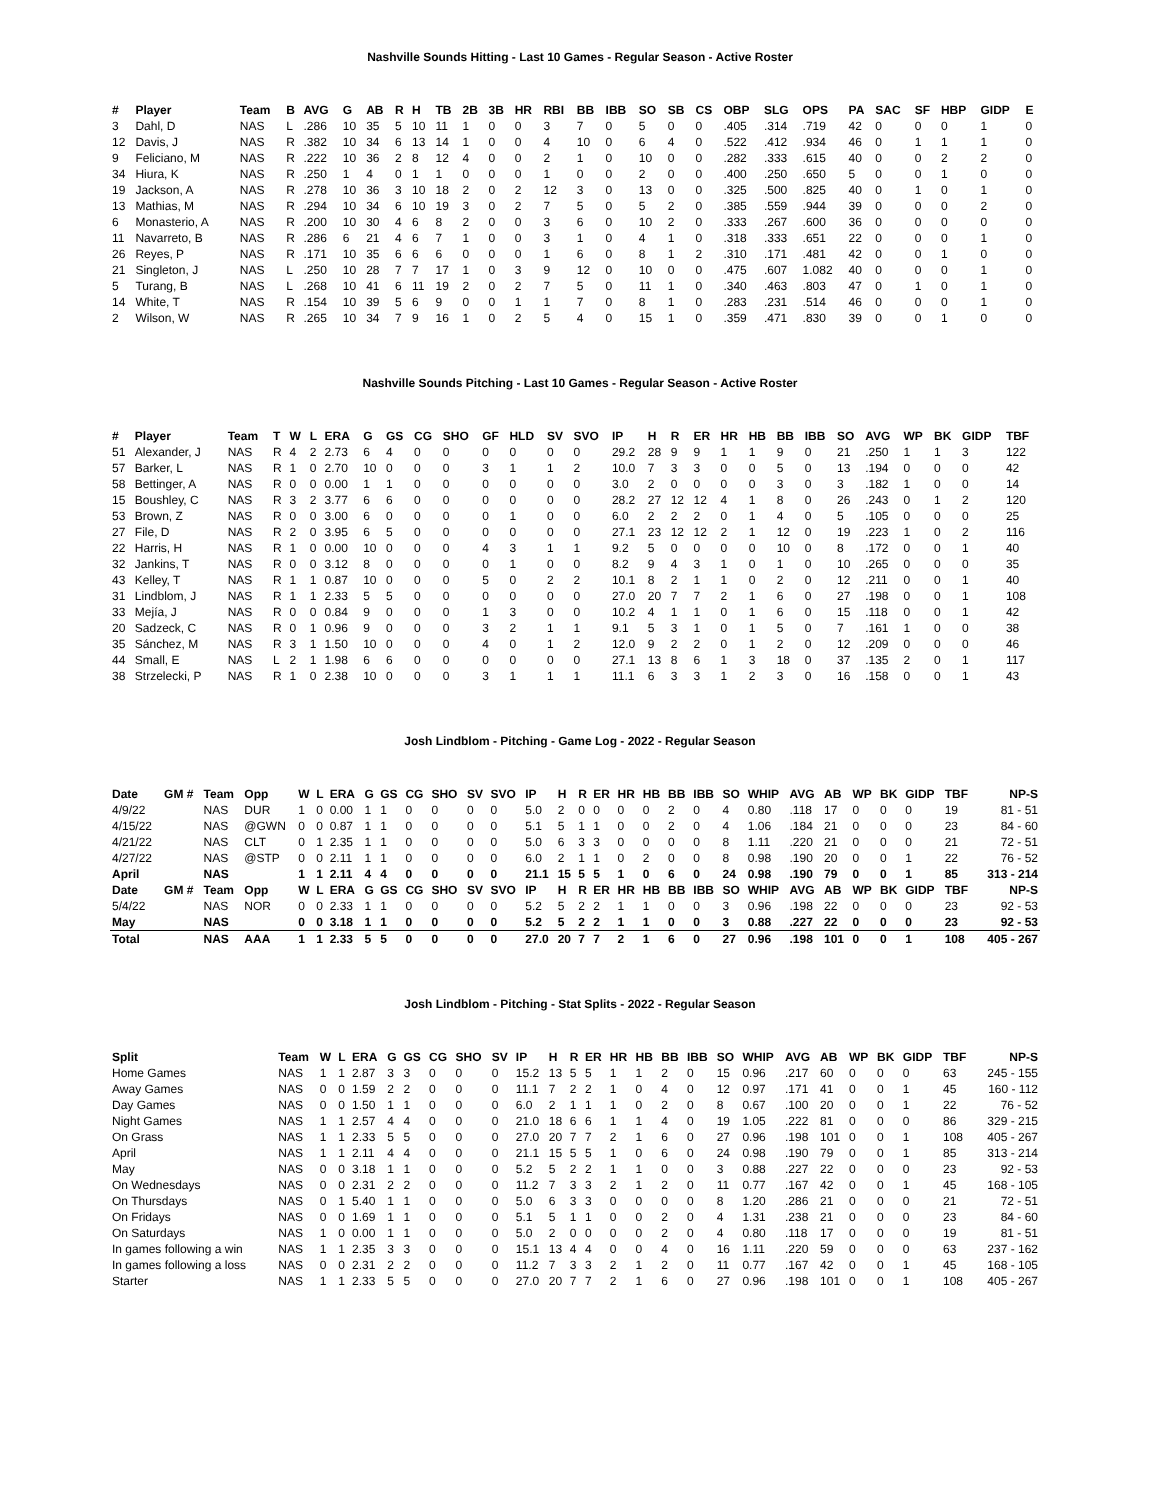Nashville Sounds Hitting - Last 10 Games - Regular Season - Active Roster
| # | Player | Team | B | AVG | G | AB | R | H | TB | 2B | 3B | HR | RBI | BB | IBB | SO | SB | CS | OBP | SLG | OPS | PA | SAC | SF | HBP | GIDP | E |
| --- | --- | --- | --- | --- | --- | --- | --- | --- | --- | --- | --- | --- | --- | --- | --- | --- | --- | --- | --- | --- | --- | --- | --- | --- | --- | --- | --- |
| 3 | Dahl, D | NAS | L | .286 | 10 | 35 | 5 | 10 | 11 | 1 | 0 | 0 | 3 | 7 | 0 | 5 | 0 | 0 | .405 | .314 | .719 | 42 | 0 | 0 | 0 | 1 | 0 |
| 12 | Davis, J | NAS | R | .382 | 10 | 34 | 6 | 13 | 14 | 1 | 0 | 0 | 4 | 10 | 0 | 6 | 4 | 0 | .522 | .412 | .934 | 46 | 0 | 1 | 1 | 1 | 0 |
| 9 | Feliciano, M | NAS | R | .222 | 10 | 36 | 2 | 8 | 12 | 4 | 0 | 0 | 2 | 1 | 0 | 10 | 0 | 0 | .282 | .333 | .615 | 40 | 0 | 0 | 2 | 2 | 0 |
| 34 | Hiura, K | NAS | R | .250 | 1 | 4 | 0 | 1 | 1 | 0 | 0 | 0 | 1 | 0 | 0 | 2 | 0 | 0 | .400 | .250 | .650 | 5 | 0 | 0 | 1 | 0 | 0 |
| 19 | Jackson, A | NAS | R | .278 | 10 | 36 | 3 | 10 | 18 | 2 | 0 | 2 | 12 | 3 | 0 | 13 | 0 | 0 | .325 | .500 | .825 | 40 | 0 | 1 | 0 | 1 | 0 |
| 13 | Mathias, M | NAS | R | .294 | 10 | 34 | 6 | 10 | 19 | 3 | 0 | 2 | 7 | 5 | 0 | 5 | 2 | 0 | .385 | .559 | .944 | 39 | 0 | 0 | 0 | 2 | 0 |
| 6 | Monasterio, A | NAS | R | .200 | 10 | 30 | 4 | 6 | 8 | 2 | 0 | 0 | 3 | 6 | 0 | 10 | 2 | 0 | .333 | .267 | .600 | 36 | 0 | 0 | 0 | 0 | 0 |
| 11 | Navarreto, B | NAS | R | .286 | 6 | 21 | 4 | 6 | 7 | 1 | 0 | 0 | 3 | 1 | 0 | 4 | 1 | 0 | .318 | .333 | .651 | 22 | 0 | 0 | 0 | 1 | 0 |
| 26 | Reyes, P | NAS | R | .171 | 10 | 35 | 6 | 6 | 6 | 0 | 0 | 0 | 1 | 6 | 0 | 8 | 1 | 2 | .310 | .171 | .481 | 42 | 0 | 0 | 1 | 0 | 0 |
| 21 | Singleton, J | NAS | L | .250 | 10 | 28 | 7 | 7 | 17 | 1 | 0 | 3 | 9 | 12 | 0 | 10 | 0 | 0 | .475 | .607 | 1.082 | 40 | 0 | 0 | 0 | 1 | 0 |
| 5 | Turang, B | NAS | L | .268 | 10 | 41 | 6 | 11 | 19 | 2 | 0 | 2 | 7 | 5 | 0 | 11 | 1 | 0 | .340 | .463 | .803 | 47 | 0 | 1 | 0 | 1 | 0 |
| 14 | White, T | NAS | R | .154 | 10 | 39 | 5 | 6 | 9 | 0 | 0 | 1 | 1 | 7 | 0 | 8 | 1 | 0 | .283 | .231 | .514 | 46 | 0 | 0 | 0 | 1 | 0 |
| 2 | Wilson, W | NAS | R | .265 | 10 | 34 | 7 | 9 | 16 | 1 | 0 | 2 | 5 | 4 | 0 | 15 | 1 | 0 | .359 | .471 | .830 | 39 | 0 | 0 | 1 | 0 | 0 |
Nashville Sounds Pitching - Last 10 Games - Regular Season - Active Roster
| # | Player | Team | T | W | L | ERA | G | GS | CG | SHO | GF | HLD | SV | SVO | IP | H | R | ER | HR | HB | BB | IBB | SO | AVG | WP | BK | GIDP | TBF |
| --- | --- | --- | --- | --- | --- | --- | --- | --- | --- | --- | --- | --- | --- | --- | --- | --- | --- | --- | --- | --- | --- | --- | --- | --- | --- | --- | --- | --- |
| 51 | Alexander, J | NAS | R | 4 | 2 | 2.73 | 6 | 4 | 0 | 0 | 0 | 0 | 0 | 0 | 29.2 | 28 | 9 | 9 | 1 | 1 | 9 | 0 | 21 | .250 | 1 | 1 | 3 | 122 |
| 57 | Barker, L | NAS | R | 1 | 0 | 2.70 | 10 | 0 | 0 | 0 | 3 | 1 | 1 | 2 | 10.0 | 7 | 3 | 3 | 0 | 0 | 5 | 0 | 13 | .194 | 0 | 0 | 0 | 42 |
| 58 | Bettinger, A | NAS | R | 0 | 0 | 0.00 | 1 | 1 | 0 | 0 | 0 | 0 | 0 | 0 | 3.0 | 2 | 0 | 0 | 0 | 0 | 3 | 0 | 3 | .182 | 1 | 0 | 0 | 14 |
| 15 | Boushley, C | NAS | R | 3 | 2 | 3.77 | 6 | 6 | 0 | 0 | 0 | 0 | 0 | 0 | 28.2 | 27 | 12 | 12 | 4 | 1 | 8 | 0 | 26 | .243 | 0 | 1 | 2 | 120 |
| 53 | Brown, Z | NAS | R | 0 | 0 | 3.00 | 6 | 0 | 0 | 0 | 0 | 1 | 0 | 0 | 6.0 | 2 | 2 | 2 | 0 | 1 | 4 | 0 | 5 | .105 | 0 | 0 | 0 | 25 |
| 27 | File, D | NAS | R | 2 | 0 | 3.95 | 6 | 5 | 0 | 0 | 0 | 0 | 0 | 0 | 27.1 | 23 | 12 | 12 | 2 | 1 | 12 | 0 | 19 | .223 | 1 | 0 | 2 | 116 |
| 22 | Harris, H | NAS | R | 1 | 0 | 0.00 | 10 | 0 | 0 | 0 | 4 | 3 | 1 | 1 | 9.2 | 5 | 0 | 0 | 0 | 0 | 10 | 0 | 8 | .172 | 0 | 0 | 1 | 40 |
| 32 | Jankins, T | NAS | R | 0 | 0 | 3.12 | 8 | 0 | 0 | 0 | 0 | 1 | 0 | 0 | 8.2 | 9 | 4 | 3 | 1 | 0 | 1 | 0 | 10 | .265 | 0 | 0 | 0 | 35 |
| 43 | Kelley, T | NAS | R | 1 | 1 | 0.87 | 10 | 0 | 0 | 0 | 5 | 0 | 2 | 2 | 10.1 | 8 | 2 | 1 | 1 | 0 | 2 | 0 | 12 | .211 | 0 | 0 | 1 | 40 |
| 31 | Lindblom, J | NAS | R | 1 | 1 | 2.33 | 5 | 5 | 0 | 0 | 0 | 0 | 0 | 0 | 27.0 | 20 | 7 | 7 | 2 | 1 | 6 | 0 | 27 | .198 | 0 | 0 | 1 | 108 |
| 33 | Mejía, J | NAS | R | 0 | 0 | 0.84 | 9 | 0 | 0 | 0 | 1 | 3 | 0 | 0 | 10.2 | 4 | 1 | 1 | 0 | 1 | 6 | 0 | 15 | .118 | 0 | 0 | 1 | 42 |
| 20 | Sadzeck, C | NAS | R | 0 | 1 | 0.96 | 9 | 0 | 0 | 0 | 3 | 2 | 1 | 1 | 9.1 | 5 | 3 | 1 | 0 | 1 | 5 | 0 | 7 | .161 | 1 | 0 | 0 | 38 |
| 35 | Sánchez, M | NAS | R | 3 | 1 | 1.50 | 10 | 0 | 0 | 0 | 4 | 0 | 1 | 2 | 12.0 | 9 | 2 | 2 | 0 | 1 | 2 | 0 | 12 | .209 | 0 | 0 | 0 | 46 |
| 44 | Small, E | NAS | L | 2 | 1 | 1.98 | 6 | 6 | 0 | 0 | 0 | 0 | 0 | 0 | 27.1 | 13 | 8 | 6 | 1 | 3 | 18 | 0 | 37 | .135 | 2 | 0 | 1 | 117 |
| 38 | Strzelecki, P | NAS | R | 1 | 0 | 2.38 | 10 | 0 | 0 | 0 | 3 | 1 | 1 | 1 | 11.1 | 6 | 3 | 3 | 1 | 2 | 3 | 0 | 16 | .158 | 0 | 0 | 1 | 43 |
Josh Lindblom - Pitching - Game Log - 2022 - Regular Season
| Date | GM # | Team | Opp | W | L | ERA | G | GS | CG | SHO | SV | SVO | IP | H | R | ER | HR | HB | BB | IBB | SO | WHIP | AVG | AB | WP | BK | GIDP | TBF | NP-S |
| --- | --- | --- | --- | --- | --- | --- | --- | --- | --- | --- | --- | --- | --- | --- | --- | --- | --- | --- | --- | --- | --- | --- | --- | --- | --- | --- | --- | --- | --- |
| 4/9/22 | | NAS | DUR | 1 | 0 | 0.00 | 1 | 1 | 0 | 0 | 0 | 0 | 5.0 | 2 | 0 | 0 | 0 | 0 | 2 | 0 | 4 | 0.80 | .118 | 17 | 0 | 0 | 0 | 19 | 81 - 51 |
| 4/15/22 | | NAS | @GWN | 0 | 0 | 0.87 | 1 | 1 | 0 | 0 | 0 | 0 | 5.1 | 5 | 1 | 1 | 0 | 0 | 2 | 0 | 4 | 1.06 | .184 | 21 | 0 | 0 | 0 | 23 | 84 - 60 |
| 4/21/22 | | NAS | CLT | 0 | 1 | 2.35 | 1 | 1 | 0 | 0 | 0 | 0 | 5.0 | 6 | 3 | 3 | 0 | 0 | 0 | 0 | 8 | 1.11 | .220 | 21 | 0 | 0 | 0 | 21 | 72 - 51 |
| 4/27/22 | | NAS | @STP | 0 | 0 | 2.11 | 1 | 1 | 0 | 0 | 0 | 0 | 6.0 | 2 | 1 | 1 | 0 | 2 | 0 | 0 | 8 | 0.98 | .190 | 20 | 0 | 0 | 1 | 22 | 76 - 52 |
| April | | NAS | | 1 | 1 | 2.11 | 4 | 4 | 0 | 0 | 0 | 0 | 21.1 | 15 | 5 | 5 | 1 | 0 | 6 | 0 | 24 | 0.98 | .190 | 79 | 0 | 0 | 1 | 85 | 313 - 214 |
| Date | GM # | Team | Opp | W | L | ERA | G | GS | CG | SHO | SV | SVO | IP | H | R | ER | HR | HB | BB | IBB | SO | WHIP | AVG | AB | WP | BK | GIDP | TBF | NP-S |
| 5/4/22 | | NAS | NOR | 0 | 0 | 2.33 | 1 | 1 | 0 | 0 | 0 | 0 | 5.2 | 5 | 2 | 2 | 1 | 1 | 0 | 0 | 3 | 0.96 | .198 | 22 | 0 | 0 | 0 | 23 | 92 - 53 |
| May | | NAS | | 0 | 0 | 3.18 | 1 | 1 | 0 | 0 | 0 | 0 | 5.2 | 5 | 2 | 2 | 1 | 1 | 0 | 0 | 3 | 0.88 | .227 | 22 | 0 | 0 | 0 | 23 | 92 - 53 |
| Total | | NAS | AAA | 1 | 1 | 2.33 | 5 | 5 | 0 | 0 | 0 | 0 | 27.0 | 20 | 7 | 7 | 2 | 1 | 6 | 0 | 27 | 0.96 | .198 | 101 | 0 | 0 | 1 | 108 | 405 - 267 |
Josh Lindblom - Pitching - Stat Splits - 2022 - Regular Season
| Split | Team | W | L | ERA | G | GS | CG | SHO | SV | IP | H | R | ER | HR | HB | BB | IBB | SO | WHIP | AVG | AB | WP | BK | GIDP | TBF | NP-S |
| --- | --- | --- | --- | --- | --- | --- | --- | --- | --- | --- | --- | --- | --- | --- | --- | --- | --- | --- | --- | --- | --- | --- | --- | --- | --- | --- |
| Home Games | NAS | 1 | 1 | 2.87 | 3 | 3 | 0 | 0 | 0 | 15.2 | 13 | 5 | 5 | 1 | 1 | 2 | 0 | 15 | 0.96 | .217 | 60 | 0 | 0 | 0 | 63 | 245 - 155 |
| Away Games | NAS | 0 | 0 | 1.59 | 2 | 2 | 0 | 0 | 0 | 11.1 | 7 | 2 | 2 | 1 | 0 | 4 | 0 | 12 | 0.97 | .171 | 41 | 0 | 0 | 1 | 45 | 160 - 112 |
| Day Games | NAS | 0 | 0 | 1.50 | 1 | 1 | 0 | 0 | 0 | 6.0 | 2 | 1 | 1 | 1 | 0 | 2 | 0 | 8 | 0.67 | .100 | 20 | 0 | 0 | 1 | 22 | 76 - 52 |
| Night Games | NAS | 1 | 1 | 2.57 | 4 | 4 | 0 | 0 | 0 | 21.0 | 18 | 6 | 6 | 1 | 1 | 4 | 0 | 19 | 1.05 | .222 | 81 | 0 | 0 | 0 | 86 | 329 - 215 |
| On Grass | NAS | 1 | 1 | 2.33 | 5 | 5 | 0 | 0 | 0 | 27.0 | 20 | 7 | 7 | 2 | 1 | 6 | 0 | 27 | 0.96 | .198 | 101 | 0 | 0 | 1 | 108 | 405 - 267 |
| April | NAS | 1 | 1 | 2.11 | 4 | 4 | 0 | 0 | 0 | 21.1 | 15 | 5 | 5 | 1 | 0 | 6 | 0 | 24 | 0.98 | .190 | 79 | 0 | 0 | 1 | 85 | 313 - 214 |
| May | NAS | 0 | 0 | 3.18 | 1 | 1 | 0 | 0 | 0 | 5.2 | 5 | 2 | 2 | 1 | 1 | 0 | 0 | 3 | 0.88 | .227 | 22 | 0 | 0 | 0 | 23 | 92 - 53 |
| On Wednesdays | NAS | 0 | 0 | 2.31 | 2 | 2 | 0 | 0 | 0 | 11.2 | 7 | 3 | 3 | 2 | 1 | 2 | 0 | 11 | 0.77 | .167 | 42 | 0 | 0 | 1 | 45 | 168 - 105 |
| On Thursdays | NAS | 0 | 1 | 5.40 | 1 | 1 | 0 | 0 | 0 | 5.0 | 6 | 3 | 3 | 0 | 0 | 0 | 0 | 8 | 1.20 | .286 | 21 | 0 | 0 | 0 | 21 | 72 - 51 |
| On Fridays | NAS | 0 | 0 | 1.69 | 1 | 1 | 0 | 0 | 0 | 5.1 | 5 | 1 | 1 | 0 | 0 | 2 | 0 | 4 | 1.31 | .238 | 21 | 0 | 0 | 0 | 23 | 84 - 60 |
| On Saturdays | NAS | 1 | 0 | 0.00 | 1 | 1 | 0 | 0 | 0 | 5.0 | 2 | 0 | 0 | 0 | 0 | 2 | 0 | 4 | 0.80 | .118 | 17 | 0 | 0 | 0 | 19 | 81 - 51 |
| In games following a win | NAS | 1 | 1 | 2.35 | 3 | 3 | 0 | 0 | 0 | 15.1 | 13 | 4 | 4 | 0 | 0 | 4 | 0 | 16 | 1.11 | .220 | 59 | 0 | 0 | 0 | 63 | 237 - 162 |
| In games following a loss | NAS | 0 | 0 | 2.31 | 2 | 2 | 0 | 0 | 0 | 11.2 | 7 | 3 | 3 | 2 | 1 | 2 | 0 | 11 | 0.77 | .167 | 42 | 0 | 0 | 1 | 45 | 168 - 105 |
| Starter | NAS | 1 | 1 | 2.33 | 5 | 5 | 0 | 0 | 0 | 27.0 | 20 | 7 | 7 | 2 | 1 | 6 | 0 | 27 | 0.96 | .198 | 101 | 0 | 0 | 1 | 108 | 405 - 267 |